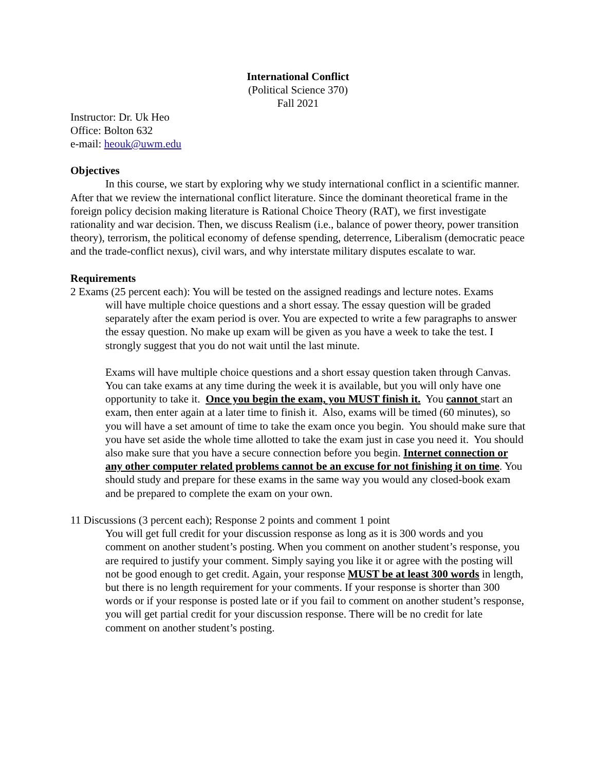International Conflict
(Political Science 370)
Fall 2021
Instructor: Dr. Uk Heo
Office: Bolton 632
e-mail: heouk@uwm.edu
Objectives
In this course, we start by exploring why we study international conflict in a scientific manner. After that we review the international conflict literature. Since the dominant theoretical frame in the foreign policy decision making literature is Rational Choice Theory (RAT), we first investigate rationality and war decision. Then, we discuss Realism (i.e., balance of power theory, power transition theory), terrorism, the political economy of defense spending, deterrence, Liberalism (democratic peace and the trade-conflict nexus), civil wars, and why interstate military disputes escalate to war.
Requirements
2 Exams (25 percent each): You will be tested on the assigned readings and lecture notes. Exams
will have multiple choice questions and a short essay. The essay question will be graded separately after the exam period is over. You are expected to write a few paragraphs to answer the essay question. No make up exam will be given as you have a week to take the test. I strongly suggest that you do not wait until the last minute.
Exams will have multiple choice questions and a short essay question taken through Canvas. You can take exams at any time during the week it is available, but you will only have one opportunity to take it. Once you begin the exam, you MUST finish it. You cannot start an exam, then enter again at a later time to finish it. Also, exams will be timed (60 minutes), so you will have a set amount of time to take the exam once you begin. You should make sure that you have set aside the whole time allotted to take the exam just in case you need it. You should also make sure that you have a secure connection before you begin. Internet connection or any other computer related problems cannot be an excuse for not finishing it on time. You should study and prepare for these exams in the same way you would any closed-book exam and be prepared to complete the exam on your own.
11 Discussions (3 percent each); Response 2 points and comment 1 point
You will get full credit for your discussion response as long as it is 300 words and you comment on another student’s posting. When you comment on another student’s response, you are required to justify your comment. Simply saying you like it or agree with the posting will not be good enough to get credit. Again, your response MUST be at least 300 words in length, but there is no length requirement for your comments. If your response is shorter than 300 words or if your response is posted late or if you fail to comment on another student’s response, you will get partial credit for your discussion response. There will be no credit for late comment on another student’s posting.